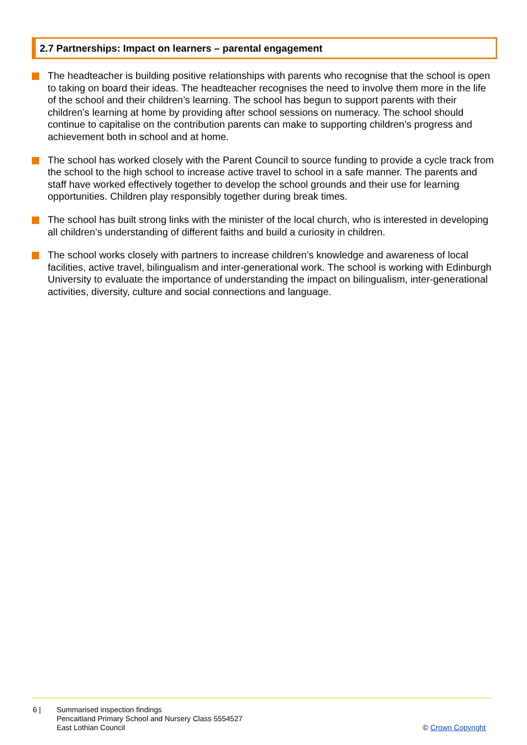2.7 Partnerships: Impact on learners – parental engagement
The headteacher is building positive relationships with parents who recognise that the school is open to taking on board their ideas. The headteacher recognises the need to involve them more in the life of the school and their children’s learning. The school has begun to support parents with their children’s learning at home by providing after school sessions on numeracy. The school should continue to capitalise on the contribution parents can make to supporting children’s progress and achievement both in school and at home.
The school has worked closely with the Parent Council to source funding to provide a cycle track from the school to the high school to increase active travel to school in a safe manner. The parents and staff have worked effectively together to develop the school grounds and their use for learning opportunities. Children play responsibly together during break times.
The school has built strong links with the minister of the local church, who is interested in developing all children’s understanding of different faiths and build a curiosity in children.
The school works closely with partners to increase children’s knowledge and awareness of local facilities, active travel, bilingualism and inter-generational work. The school is working with Edinburgh University to evaluate the importance of understanding the impact on bilingualism, inter-generational activities, diversity, culture and social connections and language.
6 | Summarised inspection findings
Pencaitland Primary School and Nursery Class 5554527
East Lothian Council
© Crown Copyright